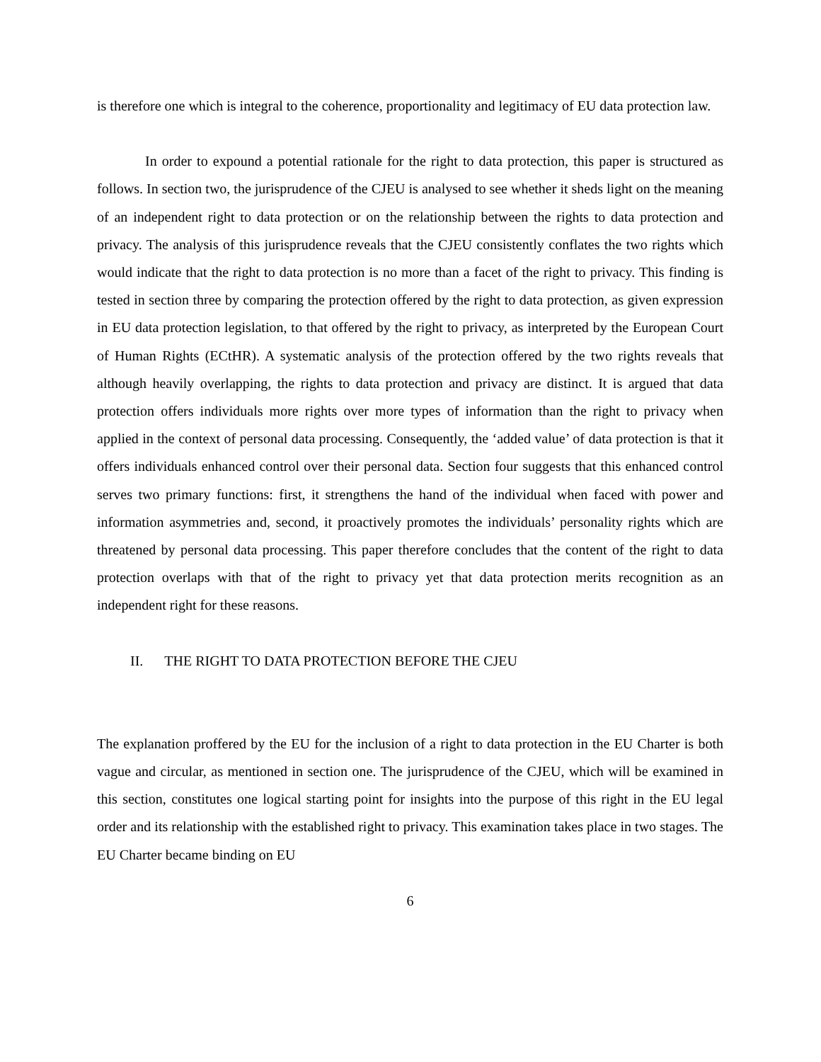is therefore one which is integral to the coherence, proportionality and legitimacy of EU data protection law.
In order to expound a potential rationale for the right to data protection, this paper is structured as follows. In section two, the jurisprudence of the CJEU is analysed to see whether it sheds light on the meaning of an independent right to data protection or on the relationship between the rights to data protection and privacy. The analysis of this jurisprudence reveals that the CJEU consistently conflates the two rights which would indicate that the right to data protection is no more than a facet of the right to privacy. This finding is tested in section three by comparing the protection offered by the right to data protection, as given expression in EU data protection legislation, to that offered by the right to privacy, as interpreted by the European Court of Human Rights (ECtHR). A systematic analysis of the protection offered by the two rights reveals that although heavily overlapping, the rights to data protection and privacy are distinct. It is argued that data protection offers individuals more rights over more types of information than the right to privacy when applied in the context of personal data processing. Consequently, the ‘added value’ of data protection is that it offers individuals enhanced control over their personal data. Section four suggests that this enhanced control serves two primary functions: first, it strengthens the hand of the individual when faced with power and information asymmetries and, second, it proactively promotes the individuals’ personality rights which are threatened by personal data processing. This paper therefore concludes that the content of the right to data protection overlaps with that of the right to privacy yet that data protection merits recognition as an independent right for these reasons.
II. THE RIGHT TO DATA PROTECTION BEFORE THE CJEU
The explanation proffered by the EU for the inclusion of a right to data protection in the EU Charter is both vague and circular, as mentioned in section one. The jurisprudence of the CJEU, which will be examined in this section, constitutes one logical starting point for insights into the purpose of this right in the EU legal order and its relationship with the established right to privacy. This examination takes place in two stages. The EU Charter became binding on EU
6